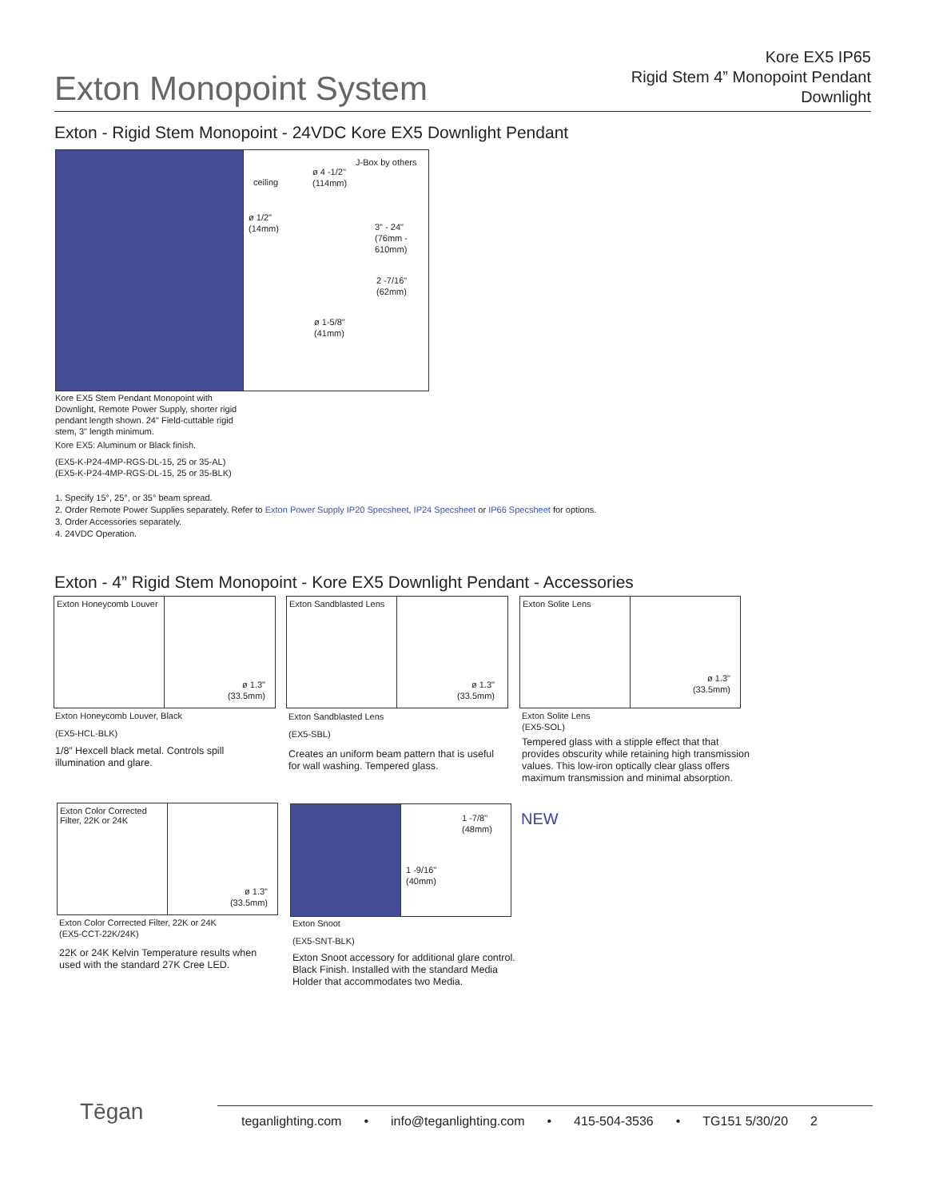Exton Monopoint System
Kore EX5 IP65
Rigid Stem 4” Monopoint Pendant
Downlight
Exton - Rigid Stem Monopoint - 24VDC Kore EX5 Downlight Pendant
J-Box by others
ø 4 -1/2"
(114mm)
ceiling
ø 1/2"
(14mm)
3" - 24"
(76mm -
610mm)
2 -7/16"
(62mm)
ø 1-5/8"
(41mm)
Kore EX5 Stem Pendant Monopoint with Downlight, Remote Power Supply, shorter rigid pendant length shown. 24" Field-cuttable rigid stem, 3" length minimum.
Kore EX5: Aluminum or Black finish.
(EX5-K-P24-4MP-RGS-DL-15, 25 or 35-AL)
(EX5-K-P24-4MP-RGS-DL-15, 25 or 35-BLK)
1. Specify 15°, 25°, or 35° beam spread.
2. Order Remote Power Supplies separately. Refer to Exton Power Supply IP20 Specsheet, IP24 Specsheet or IP66 Specsheet for options.
3. Order Accessories separately.
4. 24VDC Operation.
Exton - 4” Rigid Stem Monopoint - Kore EX5 Downlight Pendant - Accessories
Exton Honeycomb Louver
ø 1.3"
(33.5mm)
Exton Honeycomb Louver, Black
(EX5-HCL-BLK)
1/8” Hexcell black metal. Controls spill illumination and glare.
Exton Sandblasted Lens
ø 1.3"
(33.5mm)
Exton Sandblasted Lens
(EX5-SBL)
Creates an uniform beam pattern that is useful for wall washing. Tempered glass.
Exton Solite Lens
ø 1.3"
(33.5mm)
Exton Solite Lens
(EX5-SOL)
Tempered glass with a stipple effect that that provides obscurity while retaining high transmission values. This low-iron optically clear glass offers maximum transmission and minimal absorption.
Exton Color Corrected Filter, 22K or 24K
ø 1.3"
(33.5mm)
Exton Color Corrected Filter, 22K or 24K
(EX5-CCT-22K/24K)
22K or 24K Kelvin Temperature results when used with the standard 27K Cree LED.
1 -7/8"
(48mm)
1 -9/16"
(40mm)
NEW
Exton Snoot
(EX5-SNT-BLK)
Exton Snoot accessory for additional glare control. Black Finish. Installed with the standard Media Holder that accommodates two Media.
Tēgan teganlighting.com • info@teganlighting.com • 415-504-3536 • TG151 5/30/20 2